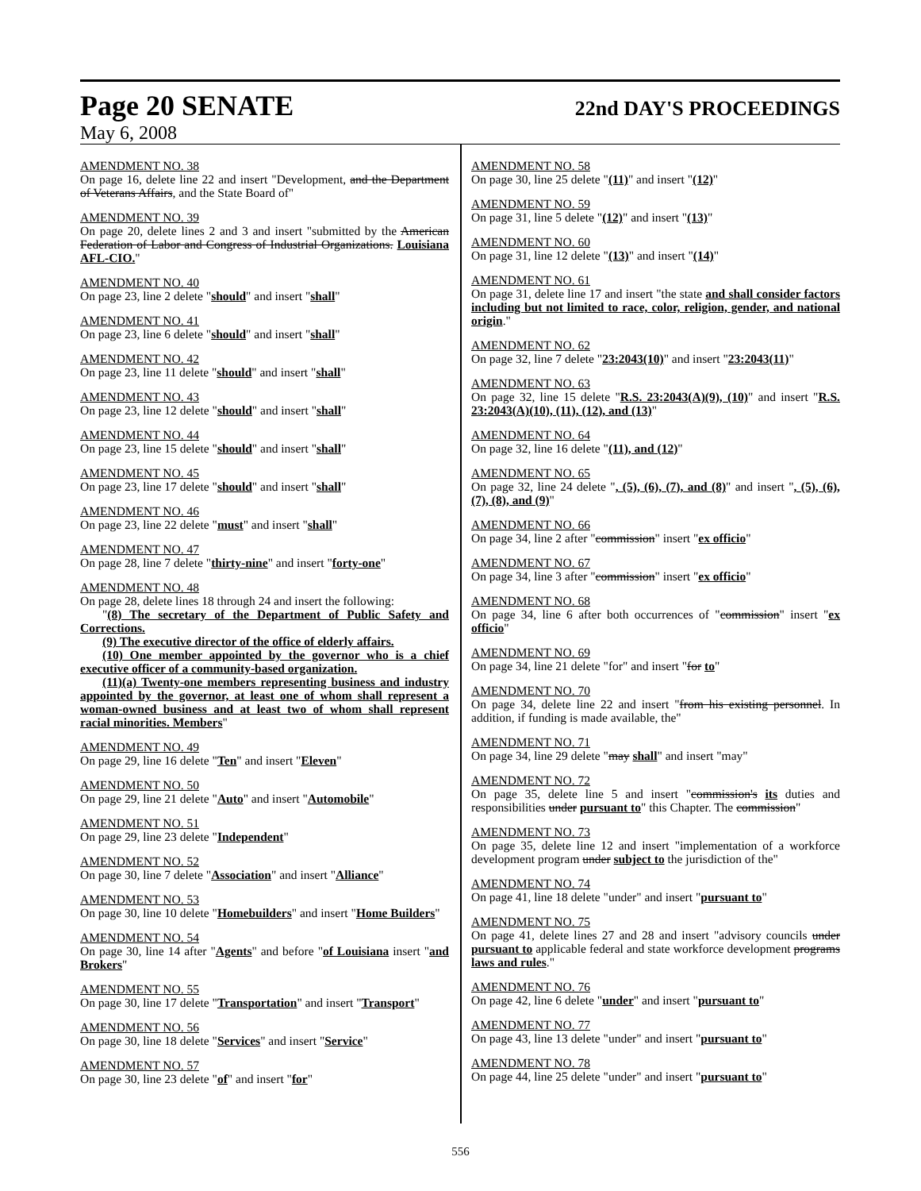Page 20 SENATE 22nd DAY'S PROCEEDINGS
May 6, 2008
AMENDMENT NO. 38
On page 16, delete line 22 and insert "Development, and the Department of Veterans Affairs, and the State Board of"
AMENDMENT NO. 39
On page 20, delete lines 2 and 3 and insert "submitted by the American Federation of Labor and Congress of Industrial Organizations. Louisiana AFL-CIO."
AMENDMENT NO. 40
On page 23, line 2 delete "should" and insert "shall"
AMENDMENT NO. 41
On page 23, line 6 delete "should" and insert "shall"
AMENDMENT NO. 42
On page 23, line 11 delete "should" and insert "shall"
AMENDMENT NO. 43
On page 23, line 12 delete "should" and insert "shall"
AMENDMENT NO. 44
On page 23, line 15 delete "should" and insert "shall"
AMENDMENT NO. 45
On page 23, line 17 delete "should" and insert "shall"
AMENDMENT NO. 46
On page 23, line 22 delete "must" and insert "shall"
AMENDMENT NO. 47
On page 28, line 7 delete "thirty-nine" and insert "forty-one"
AMENDMENT NO. 48
On page 28, delete lines 18 through 24 and insert the following:
"(8) The secretary of the Department of Public Safety and Corrections.
(9) The executive director of the office of elderly affairs.
(10) One member appointed by the governor who is a chief executive officer of a community-based organization.
(11)(a) Twenty-one members representing business and industry appointed by the governor, at least one of whom shall represent a woman-owned business and at least two of whom shall represent racial minorities. Members"
AMENDMENT NO. 49
On page 29, line 16 delete "Ten" and insert "Eleven"
AMENDMENT NO. 50
On page 29, line 21 delete "Auto" and insert "Automobile"
AMENDMENT NO. 51
On page 29, line 23 delete "Independent"
AMENDMENT NO. 52
On page 30, line 7 delete "Association" and insert "Alliance"
AMENDMENT NO. 53
On page 30, line 10 delete "Homebuilders" and insert "Home Builders"
AMENDMENT NO. 54
On page 30, line 14 after "Agents" and before "of Louisiana insert "and Brokers"
AMENDMENT NO. 55
On page 30, line 17 delete "Transportation" and insert "Transport"
AMENDMENT NO. 56
On page 30, line 18 delete "Services" and insert "Service"
AMENDMENT NO. 57
On page 30, line 23 delete "of" and insert "for"
AMENDMENT NO. 58
On page 30, line 25 delete "(11)" and insert "(12)"
AMENDMENT NO. 59
On page 31, line 5 delete "(12)" and insert "(13)"
AMENDMENT NO. 60
On page 31, line 12 delete "(13)" and insert "(14)"
AMENDMENT NO. 61
On page 31, delete line 17 and insert "the state and shall consider factors including but not limited to race, color, religion, gender, and national origin."
AMENDMENT NO. 62
On page 32, line 7 delete "23:2043(10)" and insert "23:2043(11)"
AMENDMENT NO. 63
On page 32, line 15 delete "R.S. 23:2043(A)(9), (10)" and insert "R.S. 23:2043(A)(10), (11), (12), and (13)"
AMENDMENT NO. 64
On page 32, line 16 delete "(11), and (12)"
AMENDMENT NO. 65
On page 32, line 24 delete ", (5), (6), (7), and (8)" and insert ", (5), (6), (7), (8), and (9)"
AMENDMENT NO. 66
On page 34, line 2 after "commission" insert "ex officio"
AMENDMENT NO. 67
On page 34, line 3 after "commission" insert "ex officio"
AMENDMENT NO. 68
On page 34, line 6 after both occurrences of "commission" insert "ex officio"
AMENDMENT NO. 69
On page 34, line 21 delete "for" and insert "for to"
AMENDMENT NO. 70
On page 34, delete line 22 and insert "from his existing personnel. In addition, if funding is made available, the"
AMENDMENT NO. 71
On page 34, line 29 delete "may shall" and insert "may"
AMENDMENT NO. 72
On page 35, delete line 5 and insert "commission's its duties and responsibilities under pursuant to" this Chapter. The commission"
AMENDMENT NO. 73
On page 35, delete line 12 and insert "implementation of a workforce development program under subject to the jurisdiction of the"
AMENDMENT NO. 74
On page 41, line 18 delete "under" and insert "pursuant to"
AMENDMENT NO. 75
On page 41, delete lines 27 and 28 and insert "advisory councils under pursuant to applicable federal and state workforce development programs laws and rules."
AMENDMENT NO. 76
On page 42, line 6 delete "under" and insert "pursuant to"
AMENDMENT NO. 77
On page 43, line 13 delete "under" and insert "pursuant to"
AMENDMENT NO. 78
On page 44, line 25 delete "under" and insert "pursuant to"
556